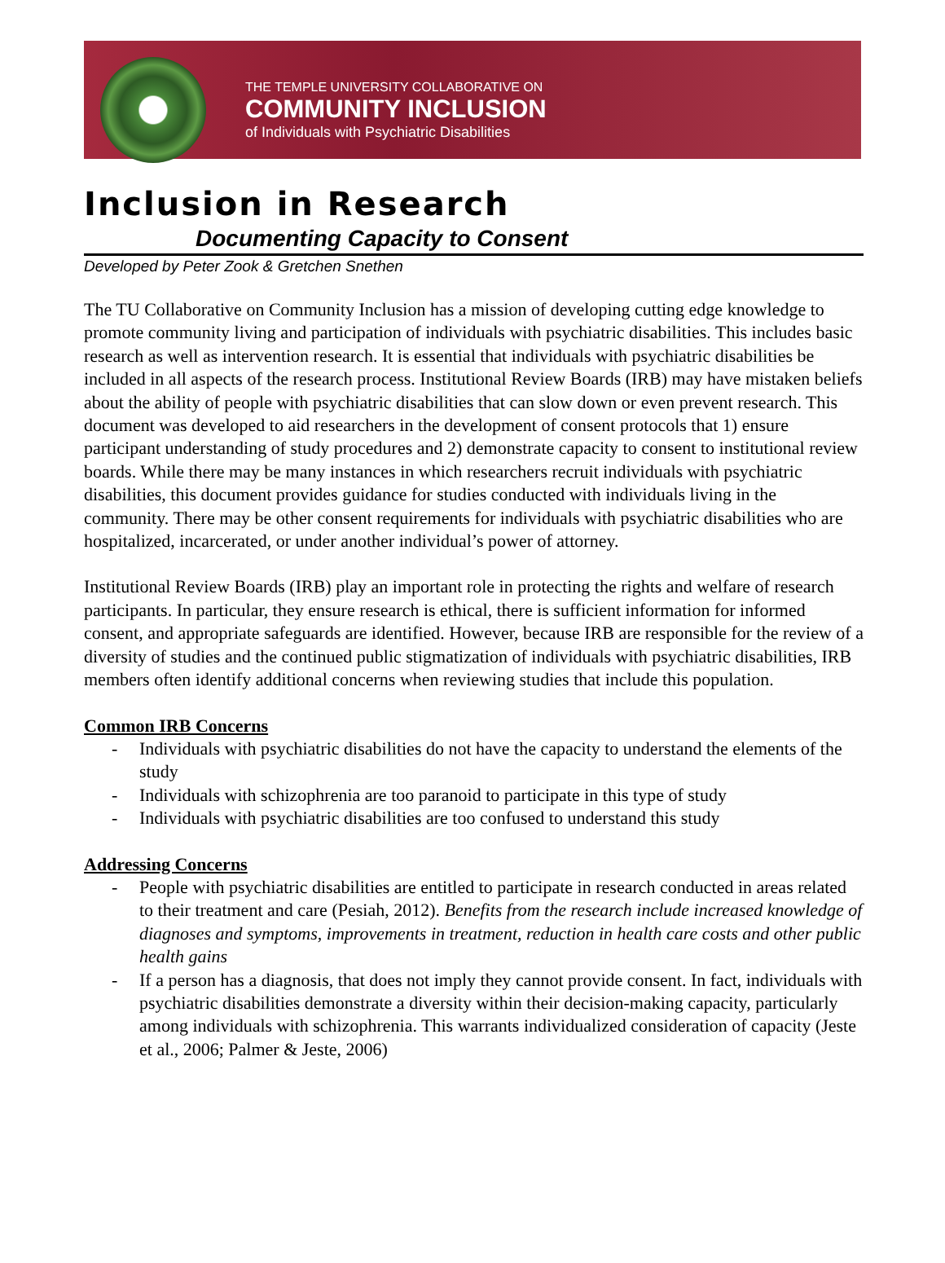THE TEMPLE UNIVERSITY COLLABORATIVE ON
COMMUNITY INCLUSION
of Individuals with Psychiatric Disabilities
Inclusion in Research
Documenting Capacity to Consent
Developed by Peter Zook & Gretchen Snethen
The TU Collaborative on Community Inclusion has a mission of developing cutting edge knowledge to promote community living and participation of individuals with psychiatric disabilities. This includes basic research as well as intervention research. It is essential that individuals with psychiatric disabilities be included in all aspects of the research process. Institutional Review Boards (IRB) may have mistaken beliefs about the ability of people with psychiatric disabilities that can slow down or even prevent research. This document was developed to aid researchers in the development of consent protocols that 1) ensure participant understanding of study procedures and 2) demonstrate capacity to consent to institutional review boards. While there may be many instances in which researchers recruit individuals with psychiatric disabilities, this document provides guidance for studies conducted with individuals living in the community. There may be other consent requirements for individuals with psychiatric disabilities who are hospitalized, incarcerated, or under another individual’s power of attorney.
Institutional Review Boards (IRB) play an important role in protecting the rights and welfare of research participants. In particular, they ensure research is ethical, there is sufficient information for informed consent, and appropriate safeguards are identified. However, because IRB are responsible for the review of a diversity of studies and the continued public stigmatization of individuals with psychiatric disabilities, IRB members often identify additional concerns when reviewing studies that include this population.
Common IRB Concerns
- Individuals with psychiatric disabilities do not have the capacity to understand the elements of the study
- Individuals with schizophrenia are too paranoid to participate in this type of study
- Individuals with psychiatric disabilities are too confused to understand this study
Addressing Concerns
- People with psychiatric disabilities are entitled to participate in research conducted in areas related to their treatment and care (Pesiah, 2012). Benefits from the research include increased knowledge of diagnoses and symptoms, improvements in treatment, reduction in health care costs and other public health gains
- If a person has a diagnosis, that does not imply they cannot provide consent. In fact, individuals with psychiatric disabilities demonstrate a diversity within their decision-making capacity, particularly among individuals with schizophrenia. This warrants individualized consideration of capacity (Jeste et al., 2006; Palmer & Jeste, 2006)